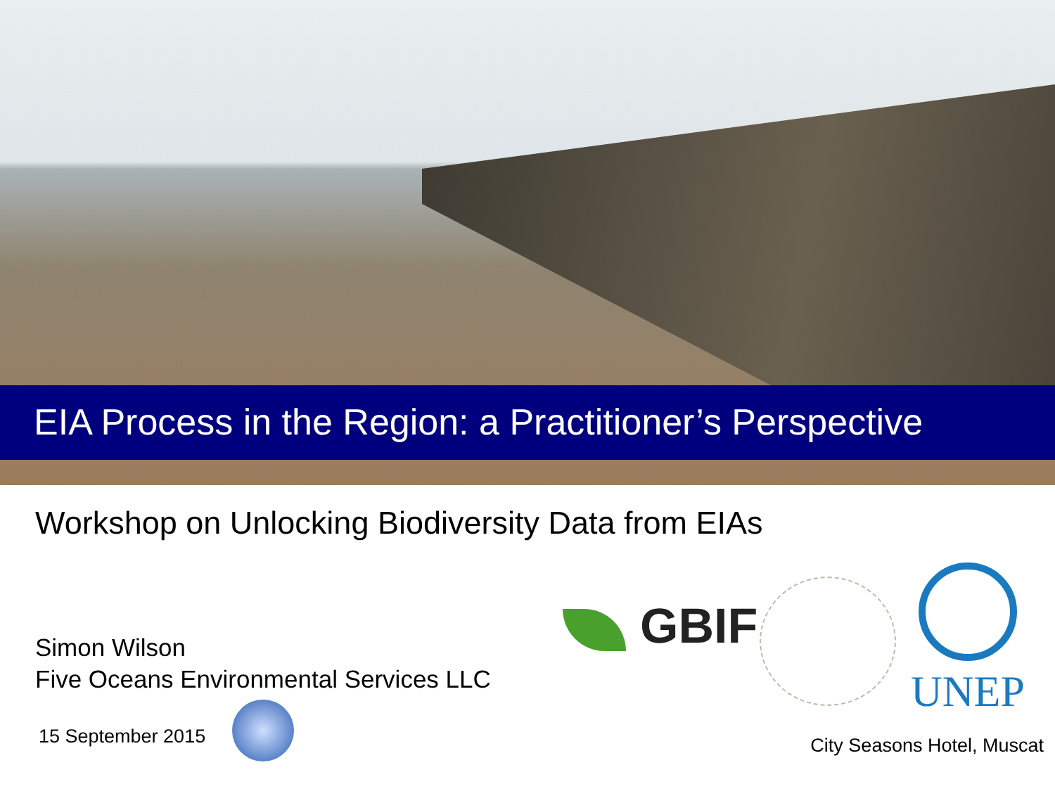EIA Process in the Region: a Practitioner’s Perspective
Workshop on Unlocking Biodiversity Data from EIAs
Simon Wilson
Five Oceans Environmental Services LLC
15 September 2015
GBIF
UNEP
City Seasons Hotel, Muscat